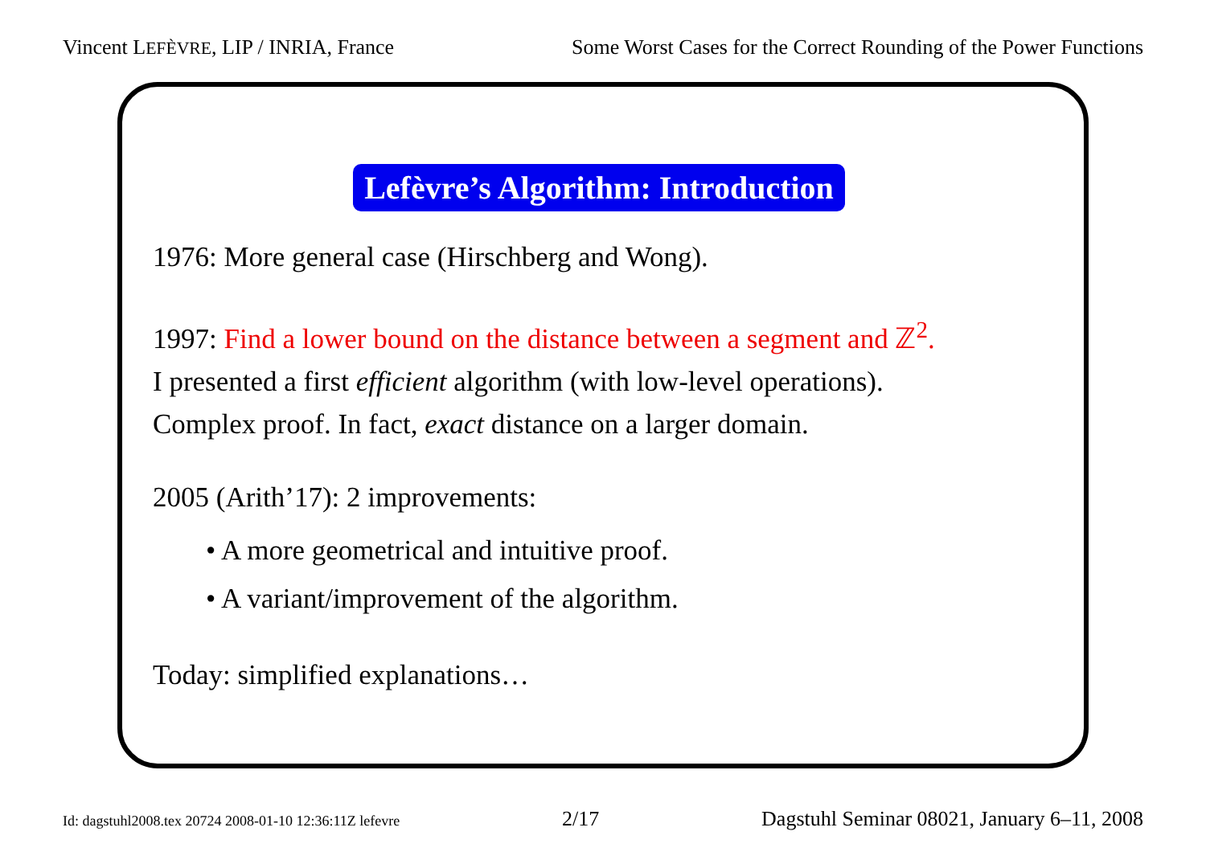Vincent LEFÈVRE, LIP / INRIA, France Some Worst Cases for the Correct Rounding of the Power Functions
Lefèvre’s Algorithm: Introduction
1976: More general case (Hirschberg and Wong).
1997: Find a lower bound on the distance between a segment and ℤ<sup>2</sup>.
I presented a first efficient algorithm (with low-level operations).
Complex proof. In fact, exact distance on a larger domain.
2005 (Arith’17): 2 improvements:
• A more geometrical and intuitive proof.
• A variant/improvement of the algorithm.
Today: simplified explanations…
Id: dagstuhl2008.tex 20724 2008-01-10 12:36:11Z lefevre 2/17 Dagstuhl Seminar 08021, January 6–11, 2008